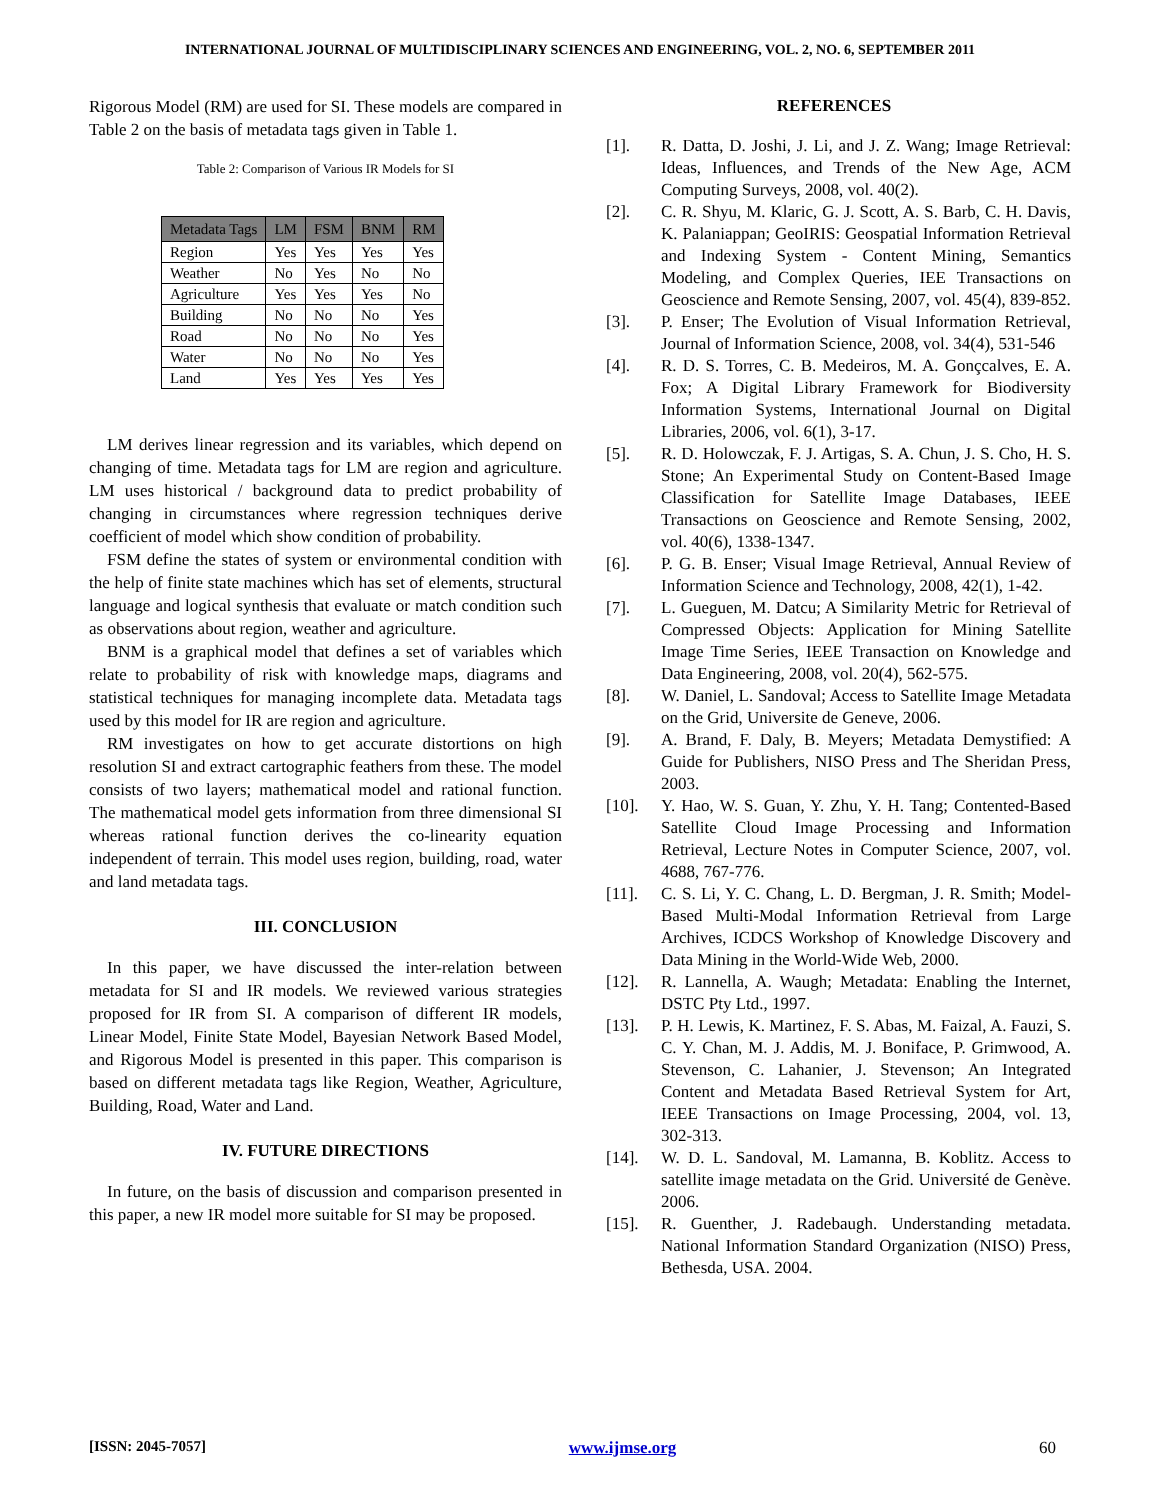INTERNATIONAL JOURNAL OF MULTIDISCIPLINARY SCIENCES AND ENGINEERING, VOL. 2, NO. 6, SEPTEMBER 2011
Rigorous Model (RM) are used for SI. These models are compared in Table 2 on the basis of metadata tags given in Table 1.
Table 2: Comparison of Various IR Models for SI
| Metadata Tags | LM | FSM | BNM | RM |
| --- | --- | --- | --- | --- |
| Region | Yes | Yes | Yes | Yes |
| Weather | No | Yes | No | No |
| Agriculture | Yes | Yes | Yes | No |
| Building | No | No | No | Yes |
| Road | No | No | No | Yes |
| Water | No | No | No | Yes |
| Land | Yes | Yes | Yes | Yes |
LM derives linear regression and its variables, which depend on changing of time. Metadata tags for LM are region and agriculture. LM uses historical / background data to predict probability of changing in circumstances where regression techniques derive coefficient of model which show condition of probability.
FSM define the states of system or environmental condition with the help of finite state machines which has set of elements, structural language and logical synthesis that evaluate or match condition such as observations about region, weather and agriculture.
BNM is a graphical model that defines a set of variables which relate to probability of risk with knowledge maps, diagrams and statistical techniques for managing incomplete data. Metadata tags used by this model for IR are region and agriculture.
RM investigates on how to get accurate distortions on high resolution SI and extract cartographic feathers from these. The model consists of two layers; mathematical model and rational function. The mathematical model gets information from three dimensional SI whereas rational function derives the co-linearity equation independent of terrain. This model uses region, building, road, water and land metadata tags.
III. CONCLUSION
In this paper, we have discussed the inter-relation between metadata for SI and IR models. We reviewed various strategies proposed for IR from SI. A comparison of different IR models, Linear Model, Finite State Model, Bayesian Network Based Model, and Rigorous Model is presented in this paper. This comparison is based on different metadata tags like Region, Weather, Agriculture, Building, Road, Water and Land.
IV. FUTURE DIRECTIONS
In future, on the basis of discussion and comparison presented in this paper, a new IR model more suitable for SI may be proposed.
REFERENCES
[1]. R. Datta, D. Joshi, J. Li, and J. Z. Wang; Image Retrieval: Ideas, Influences, and Trends of the New Age, ACM Computing Surveys, 2008, vol. 40(2).
[2]. C. R. Shyu, M. Klaric, G. J. Scott, A. S. Barb, C. H. Davis, K. Palaniappan; GeoIRIS: Geospatial Information Retrieval and Indexing System - Content Mining, Semantics Modeling, and Complex Queries, IEE Transactions on Geoscience and Remote Sensing, 2007, vol. 45(4), 839-852.
[3]. P. Enser; The Evolution of Visual Information Retrieval, Journal of Information Science, 2008, vol. 34(4), 531-546
[4]. R. D. S. Torres, C. B. Medeiros, M. A. Gonçcalves, E. A. Fox; A Digital Library Framework for Biodiversity Information Systems, International Journal on Digital Libraries, 2006, vol. 6(1), 3-17.
[5]. R. D. Holowczak, F. J. Artigas, S. A. Chun, J. S. Cho, H. S. Stone; An Experimental Study on Content-Based Image Classification for Satellite Image Databases, IEEE Transactions on Geoscience and Remote Sensing, 2002, vol. 40(6), 1338-1347.
[6]. P. G. B. Enser; Visual Image Retrieval, Annual Review of Information Science and Technology, 2008, 42(1), 1-42.
[7]. L. Gueguen, M. Datcu; A Similarity Metric for Retrieval of Compressed Objects: Application for Mining Satellite Image Time Series, IEEE Transaction on Knowledge and Data Engineering, 2008, vol. 20(4), 562-575.
[8]. W. Daniel, L. Sandoval; Access to Satellite Image Metadata on the Grid, Universite de Geneve, 2006.
[9]. A. Brand, F. Daly, B. Meyers; Metadata Demystified: A Guide for Publishers, NISO Press and The Sheridan Press, 2003.
[10]. Y. Hao, W. S. Guan, Y. Zhu, Y. H. Tang; Contented-Based Satellite Cloud Image Processing and Information Retrieval, Lecture Notes in Computer Science, 2007, vol. 4688, 767-776.
[11]. C. S. Li, Y. C. Chang, L. D. Bergman, J. R. Smith; Model-Based Multi-Modal Information Retrieval from Large Archives, ICDCS Workshop of Knowledge Discovery and Data Mining in the World-Wide Web, 2000.
[12]. R. Lannella, A. Waugh; Metadata: Enabling the Internet, DSTC Pty Ltd., 1997.
[13]. P. H. Lewis, K. Martinez, F. S. Abas, M. Faizal, A. Fauzi, S. C. Y. Chan, M. J. Addis, M. J. Boniface, P. Grimwood, A. Stevenson, C. Lahanier, J. Stevenson; An Integrated Content and Metadata Based Retrieval System for Art, IEEE Transactions on Image Processing, 2004, vol. 13, 302-313.
[14]. W. D. L. Sandoval, M. Lamanna, B. Koblitz. Access to satellite image metadata on the Grid. Université de Genève. 2006.
[15]. R. Guenther, J. Radebaugh. Understanding metadata. National Information Standard Organization (NISO) Press, Bethesda, USA. 2004.
[ISSN: 2045-7057] www.ijmse.org 60